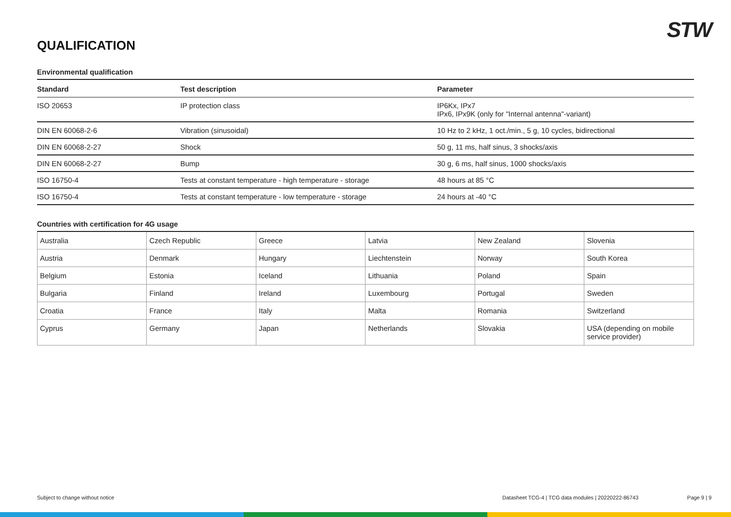STW
QUALIFICATION
Environmental qualification
| Standard | Test description | Parameter |
| --- | --- | --- |
| ISO 20653 | IP protection class | IP6Kx, IPx7 IPx6, IPx9K (only for "Internal antenna"-variant) |
| DIN EN 60068-2-6 | Vibration (sinusoidal) | 10 Hz to 2 kHz, 1 oct./min., 5 g, 10 cycles, bidirectional |
| DIN EN 60068-2-27 | Shock | 50 g, 11 ms, half sinus, 3 shocks/axis |
| DIN EN 60068-2-27 | Bump | 30 g, 6 ms, half sinus, 1000 shocks/axis |
| ISO 16750-4 | Tests at constant temperature - high temperature - storage | 48 hours at 85 °C |
| ISO 16750-4 | Tests at constant temperature - low temperature - storage | 24 hours at -40 °C |
Countries with certification for 4G usage
| Australia | Czech Republic | Greece | Latvia | New Zealand | Slovenia |
| Austria | Denmark | Hungary | Liechtenstein | Norway | South Korea |
| Belgium | Estonia | Iceland | Lithuania | Poland | Spain |
| Bulgaria | Finland | Ireland | Luxembourg | Portugal | Sweden |
| Croatia | France | Italy | Malta | Romania | Switzerland |
| Cyprus | Germany | Japan | Netherlands | Slovakia | USA (depending on mobile service provider) |
Subject to change without notice Datasheet TCG-4 | TCG data modules | 20220222-86743 Page 9 | 9